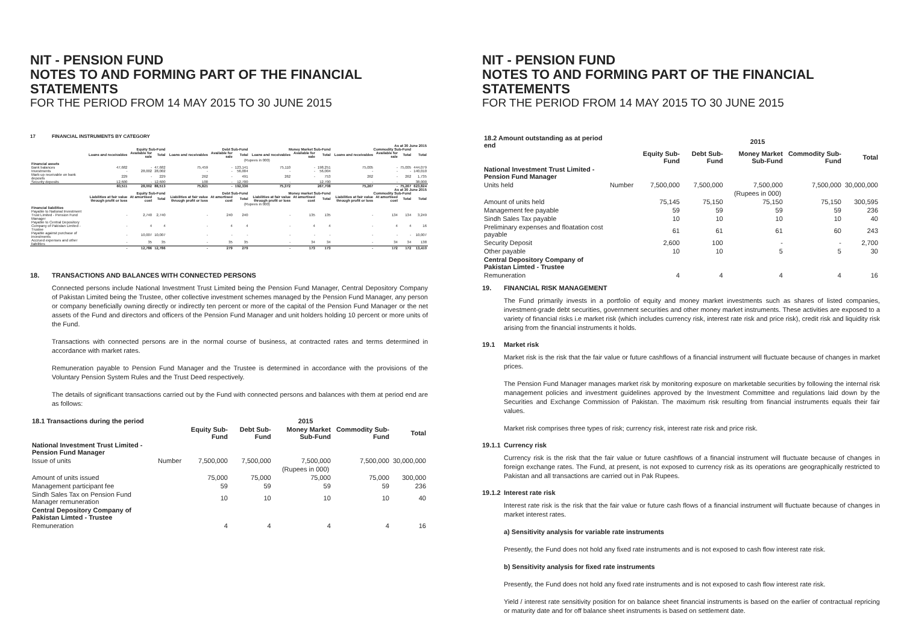NIT - PENSION FUND
NOTES TO AND FORMING PART OF THE FINANCIAL STATEMENTS
FOR THE PERIOD FROM 14 MAY 2015 TO 30 JUNE 2015
17 FINANCIAL INSTRUMENTS BY CATEGORY
| | As at 30 June 2015 | | | | | | | | | | | | |
| --- | --- | --- | --- | --- | --- | --- | --- | --- | --- | --- | --- | --- | --- |
| | Equity Sub-Fund | | | Debt Sub-Fund | | | Money Market Sub-Fund | | | Commodity Sub-Fund | | | |
| | Loans and receivables | Available for sale | Total | Loans and receivables | Available for sale | Total | Loans and receivables | Available for sale | Total | Loans and receivables | Available for sale | Total | Total |
| | (Rupees in 000) | | | | | | | | | | | | |
| Financial assets | | | | | | | | | | | | | |
| Bank balances | 47,682 | - | 47,682 | 75,459 | - | 123,141 | 75,110 | - | 198,251 | 75,005 | - | 75,005 | 444,079 |
| Investments | - | 28,002 | 28,002 | - | - | 56,004 | - | - | 56,004 | - | - | - | 140,010 |
| Mark-up receivable on bank deposits | 229 | - | 229 | 262 | - | 491 | 262 | - | 753 | 262 | - | 262 | 1,735 |
| Security deposits | 12,600 | - | 12,600 | 100 | - | 12,700 | - | | 12,700 | - | - | | 38,000 |
| | 60,511 | 28,002 | 88,513 | 75,821 | - | 192,336 | 75,372 | | 267,708 | 75,267 | - | 75,267 | 623,824 |
| | As at 30 June 2015 | | | | | | | | | | | | |
| | Equity Sub-Fund | | | Debt Sub-Fund | | | Money market Sub-Fund | | | Commodity Sub-Fund | | | |
| | Liabilities at fair value through profit or loss | At amortised cost | Total | Liabilities at fair value through profit or loss | At amortised cost | Total | Liabilities at fair value through profit or loss | At amortised cost | Total | Liabilities at fair value through profit or loss | At amortised cost | Total | Total |
| | (Rupees in 000) | | | | | | | | | | | | |
| Financial liabilities | | | | | | | | | | | | | |
| Payable to National Investment Trust Limited - Pension Fund Manager | - | 2,740 | 2,740 | - | 240 | 240 | - | 135 | 135 | - | 134 | 134 | 3,249 |
| Payable to Central Depository Company of Pakistan Limited - Trustee | - | 4 | 4 | - | 4 | 4 | - | 4 | 4 | - | 4 | 4 | 16 |
| Payable against purchase of investments | - | 10,007 | 10,007 | - | - | - | - | - | - | - | - | - | 10,007 |
| Accrued expenses and other liabilities | - | 35 | 35 | - | 35 | 35 | - | 34 | 34 | - | 34 | 34 | 138 |
| | - | 12,786 | 12,786 | - | 279 | 279 | - | 173 | 173 | - | 172 | 172 | 13,410 |
18. TRANSACTIONS AND BALANCES WITH CONNECTED PERSONS
Connected persons include National Investment Trust Limited being the Pension Fund Manager, Central Depository Company of Pakistan Limited being the Trustee, other collective investment schemes managed by the Pension Fund Manager, any person or company beneficially owning directly or indirectly ten percent or more of the capital of the Pension Fund Manager or the net assets of the Fund and directors and officers of the Pension Fund Manager and unit holders holding 10 percent or more units of the Fund.
Transactions with connected persons are in the normal course of business, at contracted rates and terms determined in accordance with market rates.
Remuneration payable to Pension Fund Manager and the Trustee is determined in accordance with the provisions of the Voluntary Pension System Rules and the Trust Deed respectively.
The details of significant transactions carried out by the Fund with connected persons and balances with them at period end are as follows:
| 18.1 Transactions during the period | | 2015 | | | | |
| --- | --- | --- | --- | --- | --- | --- |
| | | Equity Sub-Fund | Debt Sub-Fund | Money Market Sub-Fund | Commodity Sub-Fund | Total |
| National Investment Trust Limited - Pension Fund Manager | | | | | | |
| Issue of units | Number | 7,500,000 | 7,500,000 | 7,500,000 | 7,500,000 | 30,000,000 |
| | | (Rupees in 000) | | | | |
| Amount of units issued | | 75,000 | 75,000 | 75,000 | 75,000 | 300,000 |
| Management participant fee | | 59 | 59 | 59 | 59 | 236 |
| Sindh Sales Tax on Pension Fund Manager remuneration | | 10 | 10 | 10 | 10 | 40 |
| Central Depository Company of Pakistan Limted - Trustee | | | | | | |
| Remuneration | | 4 | 4 | 4 | 4 | 16 |
NIT - PENSION FUND
NOTES TO AND FORMING PART OF THE FINANCIAL STATEMENTS
FOR THE PERIOD FROM 14 MAY 2015 TO 30 JUNE 2015
| 18.2 Amount outstanding as at period end | | 2015 | | | | |
| --- | --- | --- | --- | --- | --- | --- |
| | | Equity Sub-Fund | Debt Sub-Fund | Money Market Sub-Fund | Commodity Sub-Fund | Total |
| National Investment Trust Limited - Pension Fund Manager | | | | | | |
| Units held | Number | 7,500,000 | 7,500,000 | 7,500,000 | 7,500,000 | 30,000,000 |
| | | (Rupees in 000) | | | | |
| Amount of units held | | 75,145 | 75,150 | 75,150 | 75,150 | 300,595 |
| Management fee payable | | 59 | 59 | 59 | 59 | 236 |
| Sindh Sales Tax payable | | 10 | 10 | 10 | 10 | 40 |
| Preliminary expenses and floatation cost payable | | 61 | 61 | 61 | 60 | 243 |
| Security Deposit | | 2,600 | 100 | - | - | 2,700 |
| Other payable | | 10 | 10 | 5 | 5 | 30 |
| Central Depository Company of Pakistan Limted - Trustee | | | | | | |
| Remuneration | | 4 | 4 | 4 | 4 | 16 |
19. FINANCIAL RISK MANAGEMENT
The Fund primarily invests in a portfolio of equity and money market investments such as shares of listed companies, investment-grade debt securities, government securities and other money market instruments. These activities are exposed to a variety of financial risks i.e market risk (which includes currency risk, interest rate risk and price risk), credit risk and liquidity risk arising from the financial instruments it holds.
19.1 Market risk
Market risk is the risk that the fair value or future cashflows of a financial instrument will fluctuate because of changes in market prices.
The Pension Fund Manager manages market risk by monitoring exposure on marketable securities by following the internal risk management policies and investment guidelines approved by the Investment Committee and regulations laid down by the Securities and Exchange Commission of Pakistan. The maximum risk resulting from financial instruments equals their fair values.
Market risk comprises three types of risk; currency risk, interest rate risk and price risk.
19.1.1 Currency risk
Currency risk is the risk that the fair value or future cashflows of a financial instrument will fluctuate because of changes in foreign exchange rates. The Fund, at present, is not exposed to currency risk as its operations are geographically restricted to Pakistan and all transactions are carried out in Pak Rupees.
19.1.2 Interest rate risk
Interest rate risk is the risk that the fair value or future cash flows of a financial instrument will fluctuate because of changes in market interest rates.
a) Sensitivity analysis for variable rate instruments
Presently, the Fund does not hold any fixed rate instruments and is not exposed to cash flow interest rate risk.
b) Sensitivity analysis for fixed rate instruments
Presently, the Fund does not hold any fixed rate instruments and is not exposed to cash flow interest rate risk.
Yield / interest rate sensitivity position for on balance sheet financial instruments is based on the earlier of contractual repricing or maturity date and for off balance sheet instruments is based on settlement date.